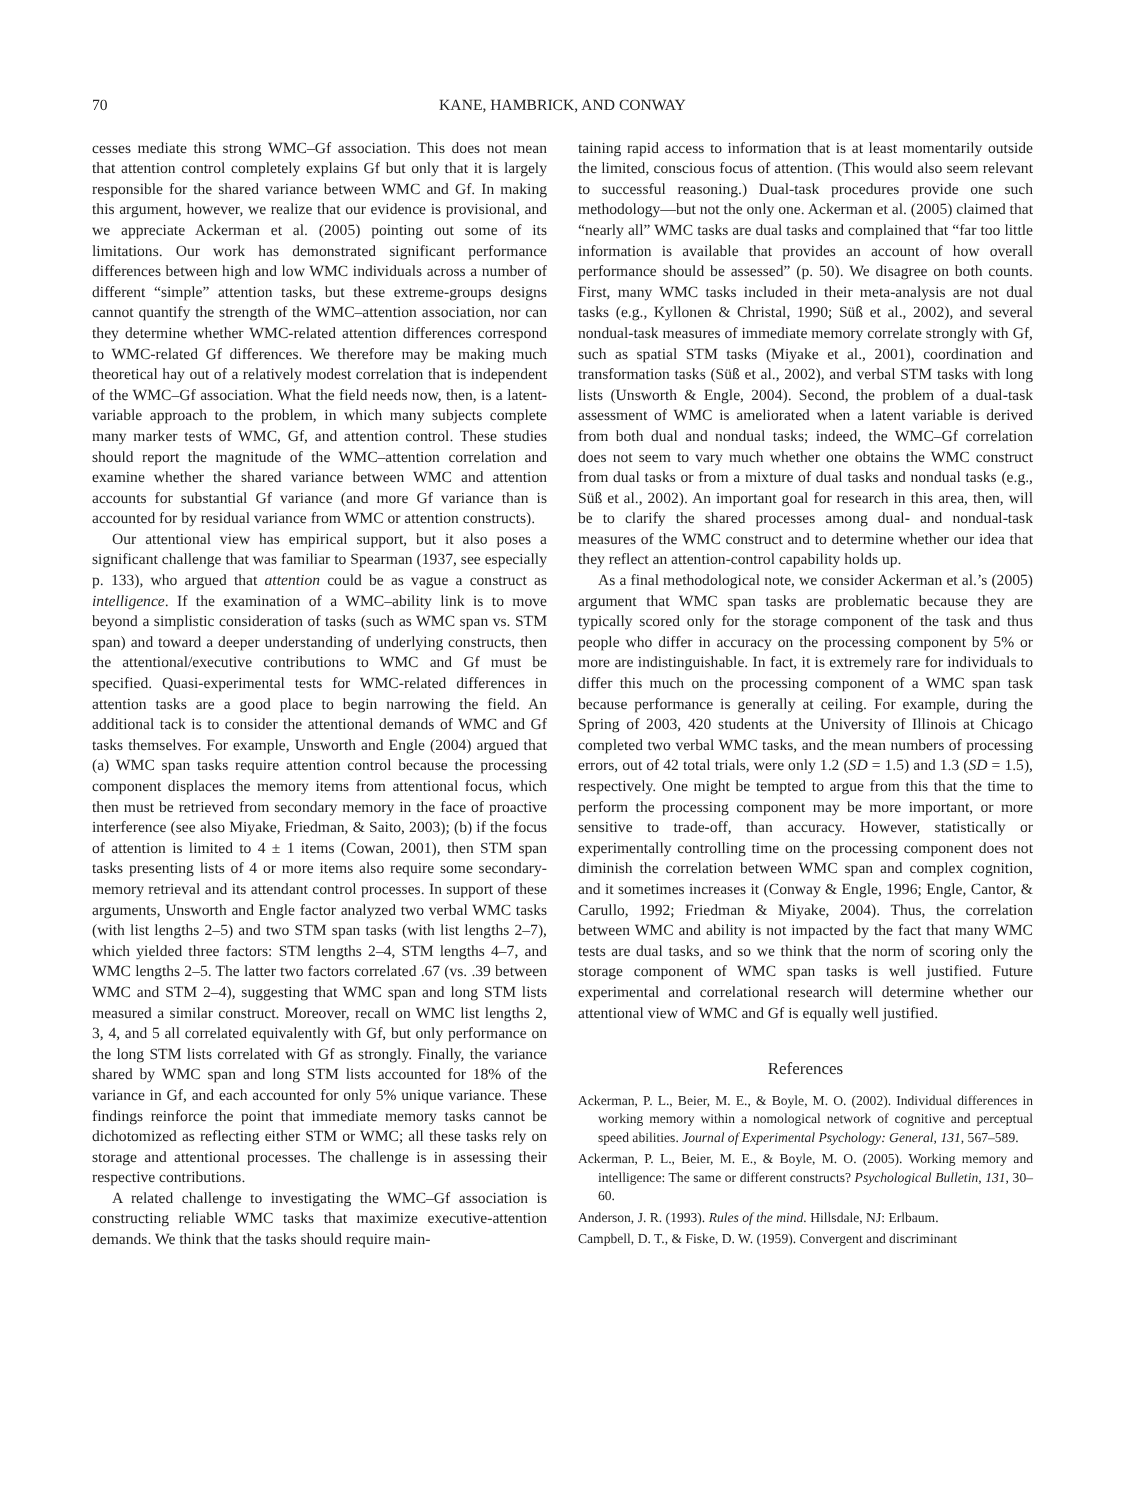70 KANE, HAMBRICK, AND CONWAY
cesses mediate this strong WMC–Gf association. This does not mean that attention control completely explains Gf but only that it is largely responsible for the shared variance between WMC and Gf. In making this argument, however, we realize that our evidence is provisional, and we appreciate Ackerman et al. (2005) pointing out some of its limitations. Our work has demonstrated significant performance differences between high and low WMC individuals across a number of different “simple” attention tasks, but these extreme-groups designs cannot quantify the strength of the WMC–attention association, nor can they determine whether WMC-related attention differences correspond to WMC-related Gf differences. We therefore may be making much theoretical hay out of a relatively modest correlation that is independent of the WMC–Gf association. What the field needs now, then, is a latent-variable approach to the problem, in which many subjects complete many marker tests of WMC, Gf, and attention control. These studies should report the magnitude of the WMC–attention correlation and examine whether the shared variance between WMC and attention accounts for substantial Gf variance (and more Gf variance than is accounted for by residual variance from WMC or attention constructs).
Our attentional view has empirical support, but it also poses a significant challenge that was familiar to Spearman (1937, see especially p. 133), who argued that attention could be as vague a construct as intelligence. If the examination of a WMC–ability link is to move beyond a simplistic consideration of tasks (such as WMC span vs. STM span) and toward a deeper understanding of underlying constructs, then the attentional/executive contributions to WMC and Gf must be specified. Quasi-experimental tests for WMC-related differences in attention tasks are a good place to begin narrowing the field. An additional tack is to consider the attentional demands of WMC and Gf tasks themselves. For example, Unsworth and Engle (2004) argued that (a) WMC span tasks require attention control because the processing component displaces the memory items from attentional focus, which then must be retrieved from secondary memory in the face of proactive interference (see also Miyake, Friedman, & Saito, 2003); (b) if the focus of attention is limited to 4 ± 1 items (Cowan, 2001), then STM span tasks presenting lists of 4 or more items also require some secondary-memory retrieval and its attendant control processes. In support of these arguments, Unsworth and Engle factor analyzed two verbal WMC tasks (with list lengths 2–5) and two STM span tasks (with list lengths 2–7), which yielded three factors: STM lengths 2–4, STM lengths 4–7, and WMC lengths 2–5. The latter two factors correlated .67 (vs. .39 between WMC and STM 2–4), suggesting that WMC span and long STM lists measured a similar construct. Moreover, recall on WMC list lengths 2, 3, 4, and 5 all correlated equivalently with Gf, but only performance on the long STM lists correlated with Gf as strongly. Finally, the variance shared by WMC span and long STM lists accounted for 18% of the variance in Gf, and each accounted for only 5% unique variance. These findings reinforce the point that immediate memory tasks cannot be dichotomized as reflecting either STM or WMC; all these tasks rely on storage and attentional processes. The challenge is in assessing their respective contributions.
A related challenge to investigating the WMC–Gf association is constructing reliable WMC tasks that maximize executive-attention demands. We think that the tasks should require main-
taining rapid access to information that is at least momentarily outside the limited, conscious focus of attention. (This would also seem relevant to successful reasoning.) Dual-task procedures provide one such methodology—but not the only one. Ackerman et al. (2005) claimed that “nearly all” WMC tasks are dual tasks and complained that “far too little information is available that provides an account of how overall performance should be assessed” (p. 50). We disagree on both counts. First, many WMC tasks included in their meta-analysis are not dual tasks (e.g., Kyllonen & Christal, 1990; Süß et al., 2002), and several nondual-task measures of immediate memory correlate strongly with Gf, such as spatial STM tasks (Miyake et al., 2001), coordination and transformation tasks (Süß et al., 2002), and verbal STM tasks with long lists (Unsworth & Engle, 2004). Second, the problem of a dual-task assessment of WMC is ameliorated when a latent variable is derived from both dual and nondual tasks; indeed, the WMC–Gf correlation does not seem to vary much whether one obtains the WMC construct from dual tasks or from a mixture of dual tasks and nondual tasks (e.g., Süß et al., 2002). An important goal for research in this area, then, will be to clarify the shared processes among dual- and nondual-task measures of the WMC construct and to determine whether our idea that they reflect an attention-control capability holds up.
As a final methodological note, we consider Ackerman et al.’s (2005) argument that WMC span tasks are problematic because they are typically scored only for the storage component of the task and thus people who differ in accuracy on the processing component by 5% or more are indistinguishable. In fact, it is extremely rare for individuals to differ this much on the processing component of a WMC span task because performance is generally at ceiling. For example, during the Spring of 2003, 420 students at the University of Illinois at Chicago completed two verbal WMC tasks, and the mean numbers of processing errors, out of 42 total trials, were only 1.2 (SD = 1.5) and 1.3 (SD = 1.5), respectively. One might be tempted to argue from this that the time to perform the processing component may be more important, or more sensitive to trade-off, than accuracy. However, statistically or experimentally controlling time on the processing component does not diminish the correlation between WMC span and complex cognition, and it sometimes increases it (Conway & Engle, 1996; Engle, Cantor, & Carullo, 1992; Friedman & Miyake, 2004). Thus, the correlation between WMC and ability is not impacted by the fact that many WMC tests are dual tasks, and so we think that the norm of scoring only the storage component of WMC span tasks is well justified. Future experimental and correlational research will determine whether our attentional view of WMC and Gf is equally well justified.
References
Ackerman, P. L., Beier, M. E., & Boyle, M. O. (2002). Individual differences in working memory within a nomological network of cognitive and perceptual speed abilities. Journal of Experimental Psychology: General, 131, 567–589.
Ackerman, P. L., Beier, M. E., & Boyle, M. O. (2005). Working memory and intelligence: The same or different constructs? Psychological Bulletin, 131, 30–60.
Anderson, J. R. (1993). Rules of the mind. Hillsdale, NJ: Erlbaum.
Campbell, D. T., & Fiske, D. W. (1959). Convergent and discriminant